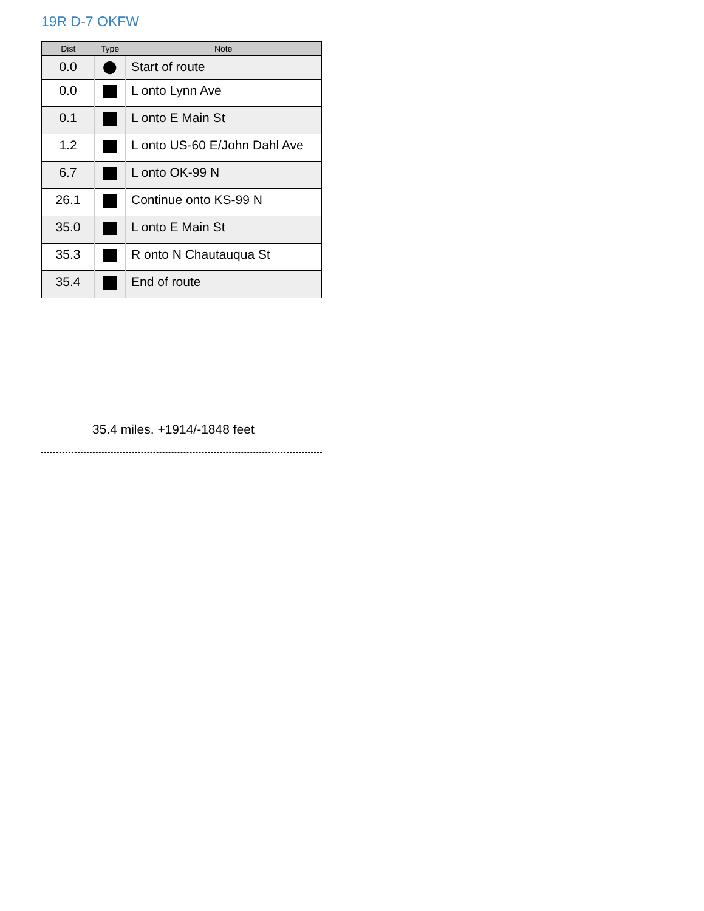19R D-7 OKFW
| Dist | Type | Note |
| --- | --- | --- |
| 0.0 | ⬤ | Start of route |
| 0.0 | | L onto Lynn Ave |
| 0.1 | | L onto E Main St |
| 1.2 | | L onto US-60 E/John Dahl Ave |
| 6.7 | | L onto OK-99 N |
| 26.1 | | Continue onto KS-99 N |
| 35.0 | | L onto E Main St |
| 35.3 | | R onto N Chautauqua St |
| 35.4 | | End of route |
35.4 miles. +1914/-1848 feet